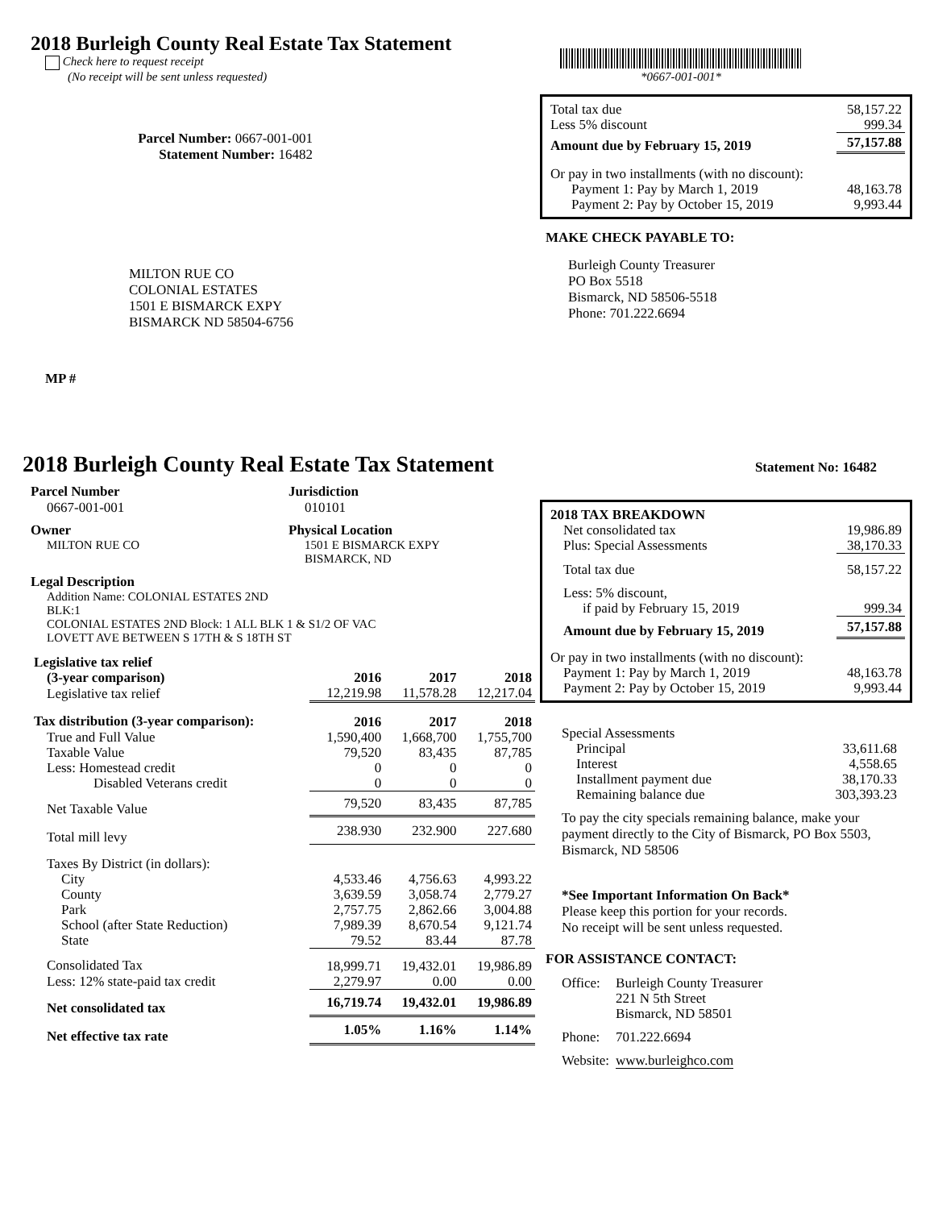2018 Burleigh County Real Estate Tax Statement
Check here to request receipt
(No receipt will be sent unless requested)
*0667-001-001*
Parcel Number: 0667-001-001
Statement Number: 16482
| Total tax due | 58,157.22 |
| Less 5% discount | 999.34 |
| Amount due by February 15, 2019 | 57,157.88 |
| Or pay in two installments (with no discount): | |
| Payment 1: Pay by March 1, 2019 | 48,163.78 |
| Payment 2: Pay by October 15, 2019 | 9,993.44 |
MAKE CHECK PAYABLE TO:
Burleigh County Treasurer
PO Box 5518
Bismarck, ND 58506-5518
Phone: 701.222.6694
MILTON RUE CO
COLONIAL ESTATES
1501 E BISMARCK EXPY
BISMARCK ND 58504-6756
MP #
2018 Burleigh County Real Estate Tax Statement
Statement No: 16482
Parcel Number
0667-001-001
Jurisdiction
010101
Owner
MILTON RUE CO
Physical Location
1501 E BISMARCK EXPY
BISMARCK, ND
Legal Description
Addition Name: COLONIAL ESTATES 2ND
BLK:1
COLONIAL ESTATES 2ND Block: 1 ALL BLK 1 & S1/2 OF VAC
LOVETT AVE BETWEEN S 17TH & S 18TH ST
| Legislative tax relief | | | |
| (3-year comparison) | 2016 | 2017 | 2018 |
| Legislative tax relief | 12,219.98 | 11,578.28 | 12,217.04 |
| Tax distribution (3-year comparison): | 2016 | 2017 | 2018 |
| True and Full Value | 1,590,400 | 1,668,700 | 1,755,700 |
| Taxable Value | 79,520 | 83,435 | 87,785 |
| Less: Homestead credit | 0 | 0 | 0 |
| Disabled Veterans credit | 0 | 0 | 0 |
| Net Taxable Value | 79,520 | 83,435 | 87,785 |
| Total mill levy | 238.930 | 232.900 | 227.680 |
| Taxes By District (in dollars): | | | |
| City | 4,533.46 | 4,756.63 | 4,993.22 |
| County | 3,639.59 | 3,058.74 | 2,779.27 |
| Park | 2,757.75 | 2,862.66 | 3,004.88 |
| School (after State Reduction) | 7,989.39 | 8,670.54 | 9,121.74 |
| State | 79.52 | 83.44 | 87.78 |
| Consolidated Tax | 18,999.71 | 19,432.01 | 19,986.89 |
| Less: 12% state-paid tax credit | 2,279.97 | 0.00 | 0.00 |
| Net consolidated tax | 16,719.74 | 19,432.01 | 19,986.89 |
| Net effective tax rate | 1.05% | 1.16% | 1.14% |
| 2018 TAX BREAKDOWN | |
| Net consolidated tax | 19,986.89 |
| Plus: Special Assessments | 38,170.33 |
| Total tax due | 58,157.22 |
| Less: 5% discount, | |
| if paid by February 15, 2019 | 999.34 |
| Amount due by February 15, 2019 | 57,157.88 |
| Or pay in two installments (with no discount): | |
| Payment 1: Pay by March 1, 2019 | 48,163.78 |
| Payment 2: Pay by October 15, 2019 | 9,993.44 |
| Special Assessments | |
| Principal | 33,611.68 |
| Interest | 4,558.65 |
| Installment payment due | 38,170.33 |
| Remaining balance due | 303,393.23 |
To pay the city specials remaining balance, make your payment directly to the City of Bismarck, PO Box 5503, Bismarck, ND 58506
*See Important Information On Back*
Please keep this portion for your records.
No receipt will be sent unless requested.
FOR ASSISTANCE CONTACT:
| Office: | Burleigh County Treasurer 221 N 5th Street Bismarck, ND 58501 |
| Phone: | 701.222.6694 |
| Website: | www.burleighco.com |